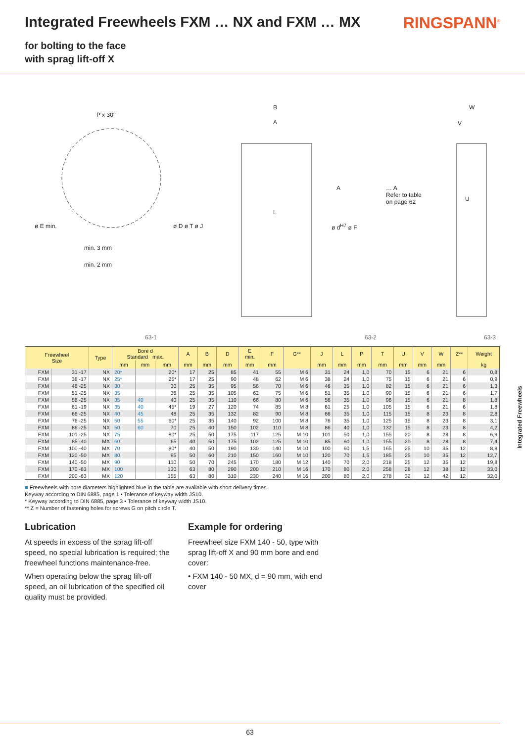Integrated Freewheels FXM … NX and FXM … MX
RINGSPANN<sup>®</sup>
for bolting to the face
with sprag lift-off X
P x 30°
min. 3 mm
min. 2 mm
ø E min.
B
A
L
ø D ø T ø J ø d<sup>H7</sup> ø F
A … A
Refer to table
on page 62
W
V
U
63-1 63-2 63-3
| Freewheel Size | | Type | Bore d Standard max. | | | A | B | D | E min. | F | G** | J | L | P | T | U | V | W | Z** | Weight |
| --- | --- | --- | --- | --- | --- | --- | --- | --- | --- | --- | --- | --- | --- | --- | --- | --- | --- | --- | --- | --- |
| | | | mm | mm | mm | mm | mm | mm | mm | mm | | mm | mm | mm | mm | mm | mm | mm | | kg |
| FXM | 31 -17 | NX | 20* | | 20* | 17 | 25 | 85 | 41 | 55 | M 6 | 31 | 24 | 1,0 | 70 | 15 | 6 | 21 | 6 | 0,8 |
| FXM | 38 -17 | NX | 25* | | 25* | 17 | 25 | 90 | 48 | 62 | M 6 | 38 | 24 | 1,0 | 75 | 15 | 6 | 21 | 6 | 0,9 |
| FXM | 46 -25 | NX | 30 | | 30 | 25 | 35 | 95 | 56 | 70 | M 6 | 46 | 35 | 1,0 | 82 | 15 | 6 | 21 | 6 | 1,3 |
| FXM | 51 -25 | NX | 35 | | 36 | 25 | 35 | 105 | 62 | 75 | M 6 | 51 | 35 | 1,0 | 90 | 15 | 6 | 21 | 6 | 1,7 |
| FXM | 56 -25 | NX | 35 | 40 | 40 | 25 | 35 | 110 | 66 | 80 | M 6 | 56 | 35 | 1,0 | 96 | 15 | 6 | 21 | 8 | 1,8 |
| FXM | 61 -19 | NX | 35 | 40 | 45* | 19 | 27 | 120 | 74 | 85 | M 8 | 61 | 25 | 1,0 | 105 | 15 | 6 | 21 | 6 | 1,8 |
| FXM | 66 -25 | NX | 40 | 45 | 48 | 25 | 35 | 132 | 82 | 90 | M 8 | 66 | 35 | 1,0 | 115 | 15 | 8 | 23 | 8 | 2,8 |
| FXM | 76 -25 | NX | 50 | 55 | 60* | 25 | 35 | 140 | 92 | 100 | M 8 | 76 | 35 | 1,0 | 125 | 15 | 8 | 23 | 8 | 3,1 |
| FXM | 86 -25 | NX | 50 | 60 | 70 | 25 | 40 | 150 | 102 | 110 | M 8 | 86 | 40 | 1,0 | 132 | 15 | 8 | 23 | 8 | 4,2 |
| FXM | 101 -25 | NX | 75 | | 80* | 25 | 50 | 175 | 117 | 125 | M 10 | 101 | 50 | 1,0 | 155 | 20 | 8 | 28 | 8 | 6,9 |
| FXM | 85 -40 | MX | 60 | | 65 | 40 | 50 | 175 | 102 | 125 | M 10 | 85 | 60 | 1,0 | 155 | 20 | 8 | 28 | 8 | 7,4 |
| FXM | 100 -40 | MX | 70 | | 80* | 40 | 50 | 190 | 130 | 140 | M 10 | 100 | 60 | 1,5 | 165 | 25 | 10 | 35 | 12 | 8,8 |
| FXM | 120 -50 | MX | 80 | | 95 | 50 | 60 | 210 | 150 | 160 | M 10 | 120 | 70 | 1,5 | 185 | 25 | 10 | 35 | 12 | 12,7 |
| FXM | 140 -50 | MX | 90 | | 110 | 50 | 70 | 245 | 170 | 180 | M 12 | 140 | 70 | 2,0 | 218 | 25 | 12 | 35 | 12 | 19,8 |
| FXM | 170 -63 | MX | 100 | | 130 | 63 | 80 | 290 | 200 | 210 | M 16 | 170 | 80 | 2,0 | 258 | 28 | 12 | 38 | 12 | 33,0 |
| FXM | 200 -63 | MX | 120 | | 155 | 63 | 80 | 310 | 230 | 240 | M 16 | 200 | 80 | 2,0 | 278 | 32 | 12 | 42 | 12 | 32,0 |
■ Freewheels with bore diameters highlighted blue in the table are available with short delivery times.
Keyway according to DIN 6885, page 1 • Tolerance of keyway width JS10.
* Keyway according to DIN 6885, page 3 • Tolerance of keyway width JS10.
** Z = Number of fastening holes for screws G on pitch circle T.
Lubrication
At speeds in excess of the sprag lift-off speed, no special lubrication is required; the freewheel functions maintenance-free.
When operating below the sprag lift-off speed, an oil lubrication of the specified oil quality must be provided.
Example for ordering
Freewheel size FXM 140 - 50, type with sprag lift-off X and 90 mm bore and end cover:
• FXM 140 - 50 MX, d = 90 mm, with end cover
Integrated Freewheels
63